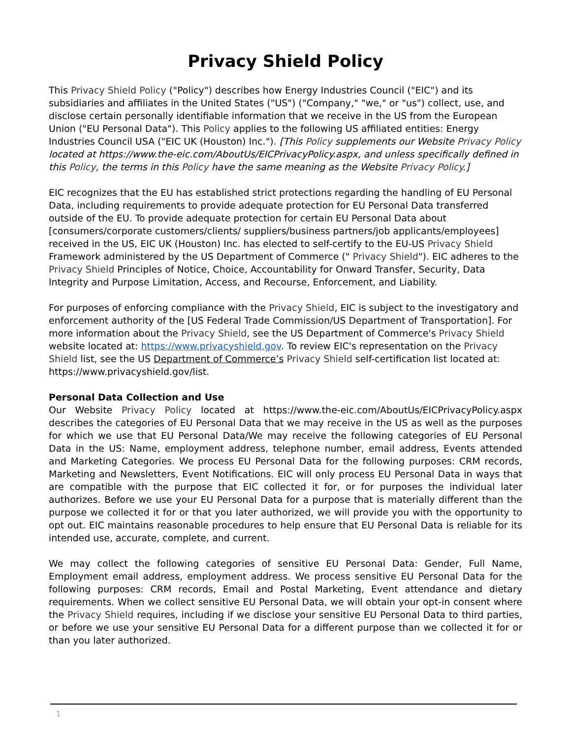Privacy Shield Policy
This Privacy Shield Policy ("Policy") describes how Energy Industries Council ("EIC") and its subsidiaries and affiliates in the United States ("US") ("Company," "we," or "us") collect, use, and disclose certain personally identifiable information that we receive in the US from the European Union ("EU Personal Data"). This Policy applies to the following US affiliated entities: Energy Industries Council USA ("EIC UK (Houston) Inc."). [This Policy supplements our Website Privacy Policy located at https://www.the-eic.com/AboutUs/EICPrivacyPolicy.aspx, and unless specifically defined in this Policy, the terms in this Policy have the same meaning as the Website Privacy Policy.]
EIC recognizes that the EU has established strict protections regarding the handling of EU Personal Data, including requirements to provide adequate protection for EU Personal Data transferred outside of the EU. To provide adequate protection for certain EU Personal Data about [consumers/corporate customers/clients/ suppliers/business partners/job applicants/employees] received in the US, EIC UK (Houston) Inc. has elected to self-certify to the EU-US Privacy Shield Framework administered by the US Department of Commerce (" Privacy Shield"). EIC adheres to the Privacy Shield Principles of Notice, Choice, Accountability for Onward Transfer, Security, Data Integrity and Purpose Limitation, Access, and Recourse, Enforcement, and Liability.
For purposes of enforcing compliance with the Privacy Shield, EIC is subject to the investigatory and enforcement authority of the [US Federal Trade Commission/US Department of Transportation]. For more information about the Privacy Shield, see the US Department of Commerce's Privacy Shield website located at: https://www.privacyshield.gov. To review EIC's representation on the Privacy Shield list, see the US Department of Commerce’s Privacy Shield self-certification list located at: https://www.privacyshield.gov/list.
Personal Data Collection and Use
Our Website Privacy Policy located at https://www.the-eic.com/AboutUs/EICPrivacyPolicy.aspx describes the categories of EU Personal Data that we may receive in the US as well as the purposes for which we use that EU Personal Data/We may receive the following categories of EU Personal Data in the US: Name, employment address, telephone number, email address, Events attended and Marketing Categories. We process EU Personal Data for the following purposes: CRM records, Marketing and Newsletters, Event Notifications. EIC will only process EU Personal Data in ways that are compatible with the purpose that EIC collected it for, or for purposes the individual later authorizes. Before we use your EU Personal Data for a purpose that is materially different than the purpose we collected it for or that you later authorized, we will provide you with the opportunity to opt out. EIC maintains reasonable procedures to help ensure that EU Personal Data is reliable for its intended use, accurate, complete, and current.
We may collect the following categories of sensitive EU Personal Data: Gender, Full Name, Employment email address, employment address. We process sensitive EU Personal Data for the following purposes: CRM records, Email and Postal Marketing, Event attendance and dietary requirements. When we collect sensitive EU Personal Data, we will obtain your opt-in consent where the Privacy Shield requires, including if we disclose your sensitive EU Personal Data to third parties, or before we use your sensitive EU Personal Data for a different purpose than we collected it for or than you later authorized.
1